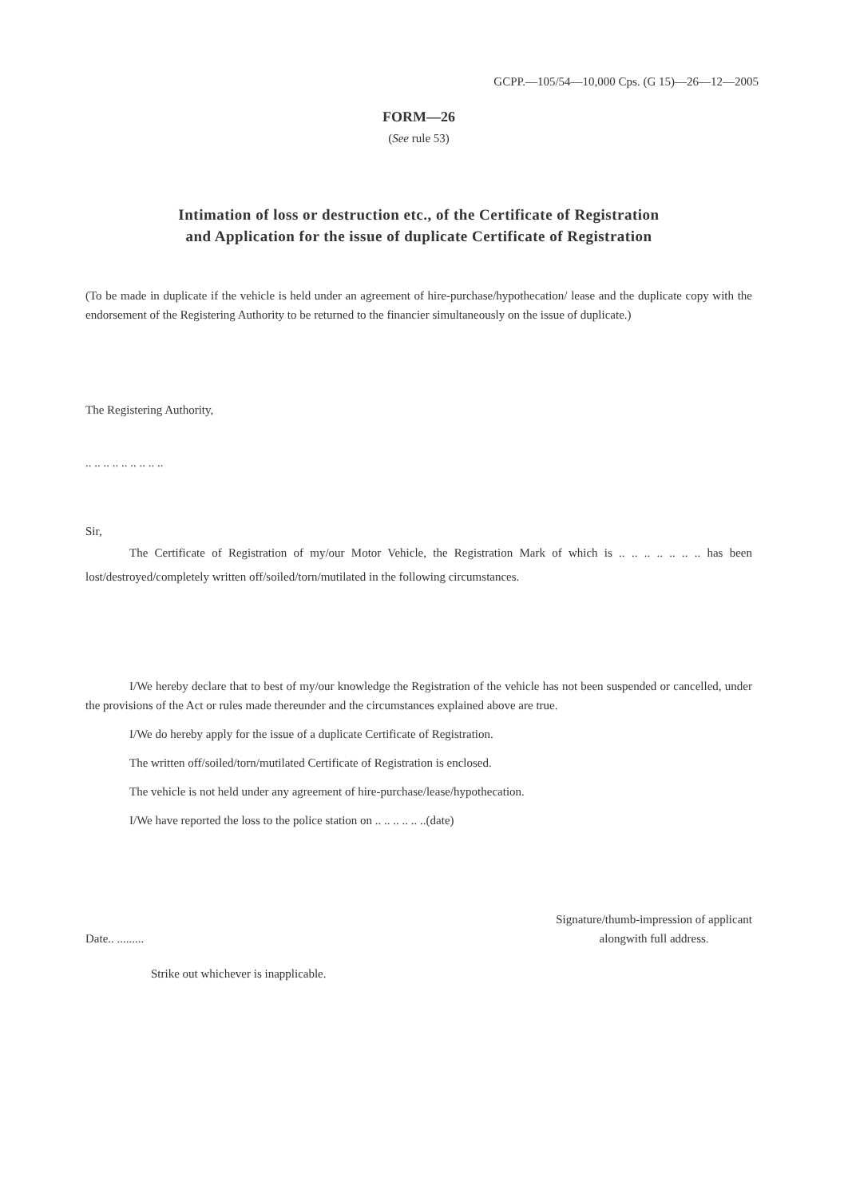GCPP.—105/54—10,000 Cps. (G 15)—26—12—2005
FORM—26
(See rule 53)
Intimation of loss or destruction etc., of the Certificate of Registration
and Application for the issue of duplicate Certificate of Registration
(To be made in duplicate if the vehicle is held under an agreement of hire-purchase/hypothecation/ lease and the duplicate copy with the endorsement of the Registering Authority to be returned to the financier simultaneously on the issue of duplicate.)
The Registering Authority,
.. .. .. .. .. .. .. .. ..
Sir,
The Certificate of Registration of my/our Motor Vehicle, the Registration Mark of which is .. .. .. .. .. .. .. has been lost/destroyed/completely written off/soiled/torn/mutilated in the following circumstances.
I/We hereby declare that to best of my/our knowledge the Registration of the vehicle has not been suspended or cancelled, under the provisions of the Act or rules made thereunder and the circumstances explained above are true.
I/We do hereby apply for the issue of a duplicate Certificate of Registration.
The written off/soiled/torn/mutilated Certificate of Registration is enclosed.
The vehicle is not held under any agreement of hire-purchase/lease/hypothecation.
I/We have reported the loss to the police station on .. .. .. .. .. ..(date)
Date.. .........
Signature/thumb-impression of applicant
alongwith full address.
Strike out whichever is inapplicable.